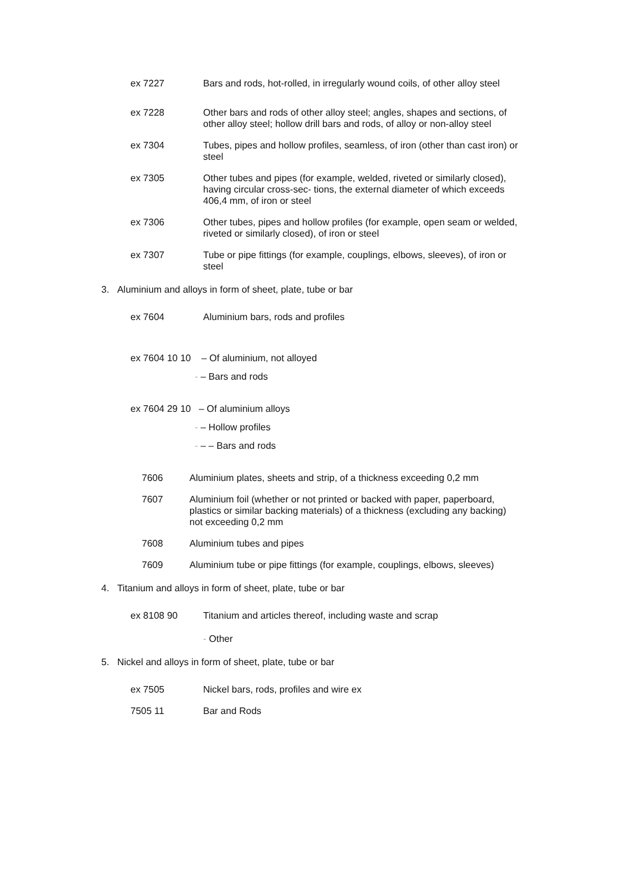ex 7227 Bars and rods, hot-rolled, in irregularly wound coils, of other alloy steel
ex 7228 Other bars and rods of other alloy steel; angles, shapes and sections, of other alloy steel; hollow drill bars and rods, of alloy or non-alloy steel
ex 7304 Tubes, pipes and hollow profiles, seamless, of iron (other than cast iron) or steel
ex 7305 Other tubes and pipes (for example, welded, riveted or similarly closed), having circular cross-sec- tions, the external diameter of which exceeds 406,4 mm, of iron or steel
ex 7306 Other tubes, pipes and hollow profiles (for example, open seam or welded, riveted or similarly closed), of iron or steel
ex 7307 Tube or pipe fittings (for example, couplings, elbows, sleeves), of iron or steel
3. Aluminium and alloys in form of sheet, plate, tube or bar
ex 7604 Aluminium bars, rods and profiles
ex 7604 10 10 – Of aluminium, not alloyed
- – Bars and rods
ex 7604 29 10 – Of aluminium alloys
- – Hollow profiles
- – – Bars and rods
7606 Aluminium plates, sheets and strip, of a thickness exceeding 0,2 mm
7607 Aluminium foil (whether or not printed or backed with paper, paperboard, plastics or similar backing materials) of a thickness (excluding any backing) not exceeding 0,2 mm
7608 Aluminium tubes and pipes
7609 Aluminium tube or pipe fittings (for example, couplings, elbows, sleeves)
4. Titanium and alloys in form of sheet, plate, tube or bar
ex 8108 90 Titanium and articles thereof, including waste and scrap
- Other
5. Nickel and alloys in form of sheet, plate, tube or bar
ex 7505 Nickel bars, rods, profiles and wire ex
7505 11 Bar and Rods